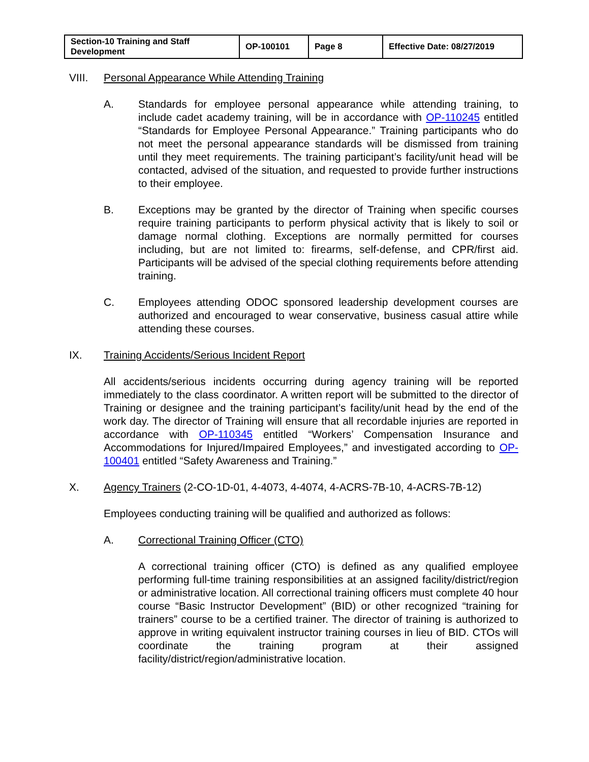| Section-10 Training and Staff Development | OP-100101 | Page 8 | Effective Date: 08/27/2019 |
VIII. Personal Appearance While Attending Training
A. Standards for employee personal appearance while attending training, to include cadet academy training, will be in accordance with OP-110245 entitled “Standards for Employee Personal Appearance.” Training participants who do not meet the personal appearance standards will be dismissed from training until they meet requirements. The training participant’s facility/unit head will be contacted, advised of the situation, and requested to provide further instructions to their employee.
B. Exceptions may be granted by the director of Training when specific courses require training participants to perform physical activity that is likely to soil or damage normal clothing. Exceptions are normally permitted for courses including, but are not limited to: firearms, self-defense, and CPR/first aid. Participants will be advised of the special clothing requirements before attending training.
C. Employees attending ODOC sponsored leadership development courses are authorized and encouraged to wear conservative, business casual attire while attending these courses.
IX. Training Accidents/Serious Incident Report
All accidents/serious incidents occurring during agency training will be reported immediately to the class coordinator. A written report will be submitted to the director of Training or designee and the training participant’s facility/unit head by the end of the work day. The director of Training will ensure that all recordable injuries are reported in accordance with OP-110345 entitled “Workers’ Compensation Insurance and Accommodations for Injured/Impaired Employees,” and investigated according to OP-100401 entitled “Safety Awareness and Training.”
X. Agency Trainers (2-CO-1D-01, 4-4073, 4-4074, 4-ACRS-7B-10, 4-ACRS-7B-12)
Employees conducting training will be qualified and authorized as follows:
A. Correctional Training Officer (CTO)
A correctional training officer (CTO) is defined as any qualified employee performing full-time training responsibilities at an assigned facility/district/region or administrative location. All correctional training officers must complete 40 hour course “Basic Instructor Development” (BID) or other recognized “training for trainers” course to be a certified trainer. The director of training is authorized to approve in writing equivalent instructor training courses in lieu of BID. CTOs will coordinate the training program at their assigned facility/district/region/administrative location.